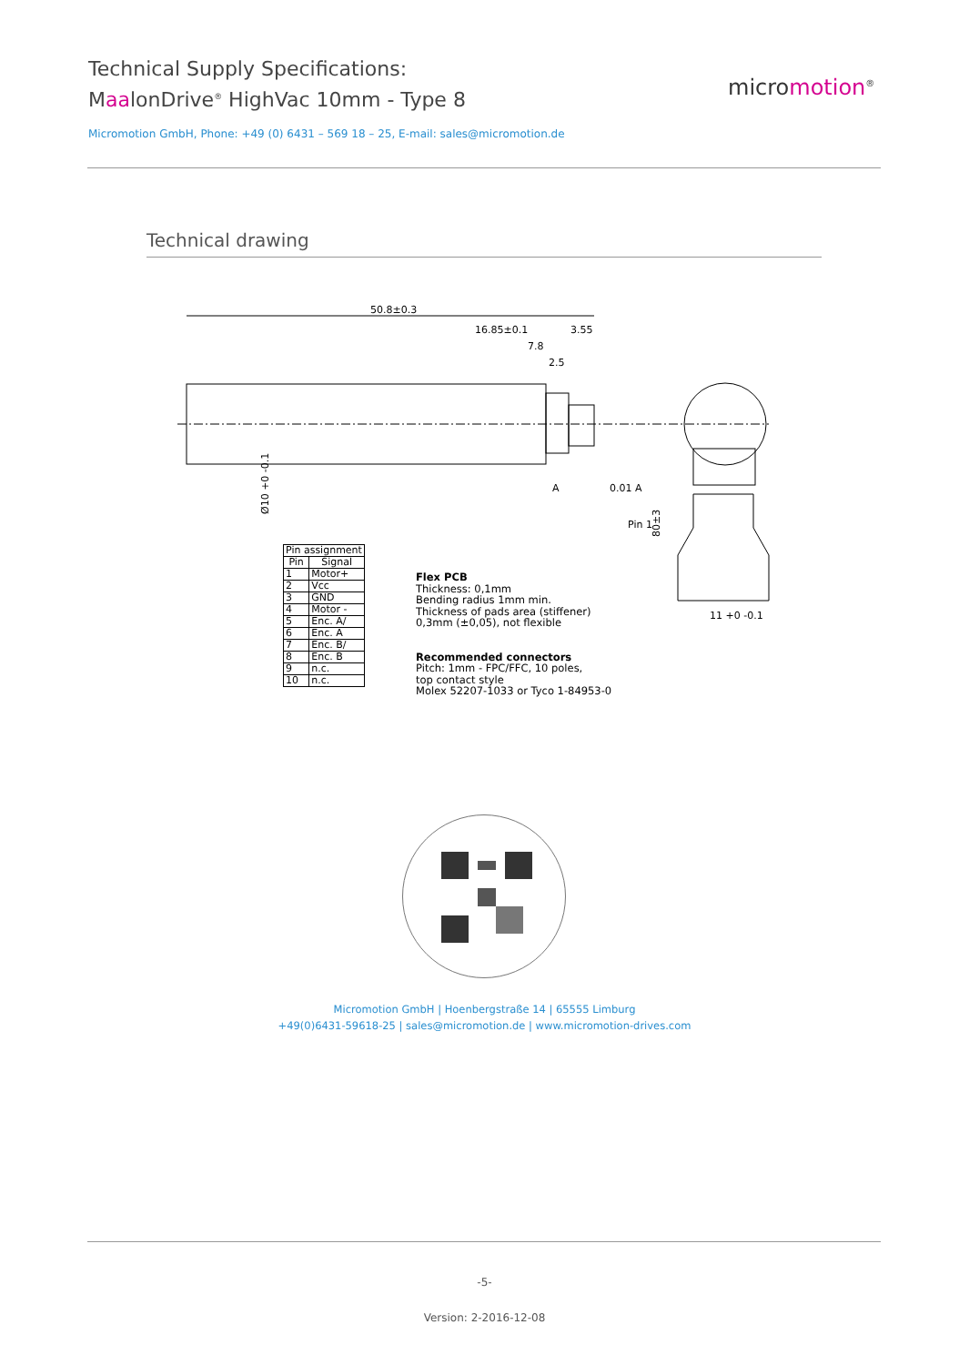Technical Supply Specifications:
MaalonDrive<sup>®</sup> HighVac 10mm - Type 8
micromotion<sup>®</sup>
Micromotion GmbH, Phone: +49 (0) 6431 – 569 18 – 25, E-mail: sales@micromotion.de
Technical drawing
50.8±0.3
16.85±0.1
3.55
7.8
2.5
Ø10 +0 -0.1
Pin 1
11 +0 -0.1
80±3
A
0.01 A
| Pin assignment | |
| --- | --- |
| Pin | Signal |
| 1 | Motor+ |
| 2 | Vcc |
| 3 | GND |
| 4 | Motor - |
| 5 | Enc. A/ |
| 6 | Enc. A |
| 7 | Enc. B/ |
| 8 | Enc. B |
| 9 | n.c. |
| 10 | n.c. |
Flex PCB
Thickness: 0,1mm
Bending radius 1mm min.
Thickness of pads area (stiffener)
0,3mm (±0,05), not flexible
Recommended connectors
Pitch: 1mm - FPC/FFC, 10 poles,
top contact style
Molex 52207-1033 or Tyco 1-84953-0
Micromotion GmbH | Hoenbergstraße 14 | 65555 Limburg
+49(0)6431-59618-25 | sales@micromotion.de | www.micromotion-drives.com
-5-
Version: 2-2016-12-08